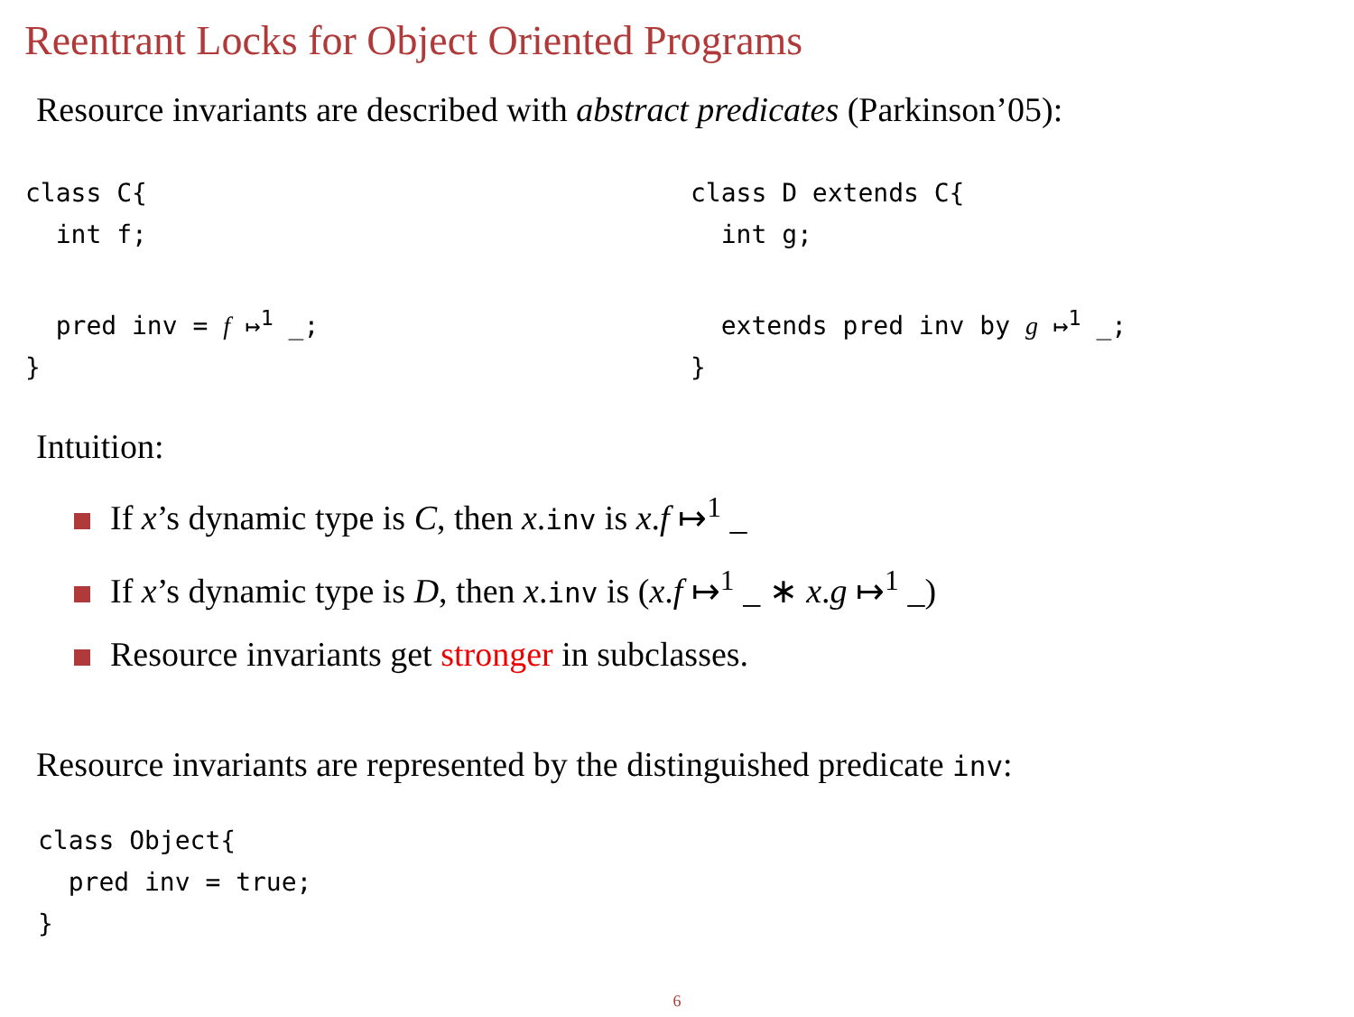Reentrant Locks for Object Oriented Programs
Resource invariants are described with abstract predicates (Parkinson’05):
class C{
  int f;

  pred inv = f ↦1 _;
}
class D extends C{
  int g;

  extends pred inv by g ↦1 _;
}
Intuition:
If x’s dynamic type is C, then x.inv is x.f ↦<sup>1</sup> _
If x’s dynamic type is D, then x.inv is (x.f ↦<sup>1</sup> _ ∗ x.g ↦<sup>1</sup> _)
Resource invariants get stronger in subclasses.
Resource invariants are represented by the distinguished predicate inv:
class Object{
  pred inv = true;
}
6